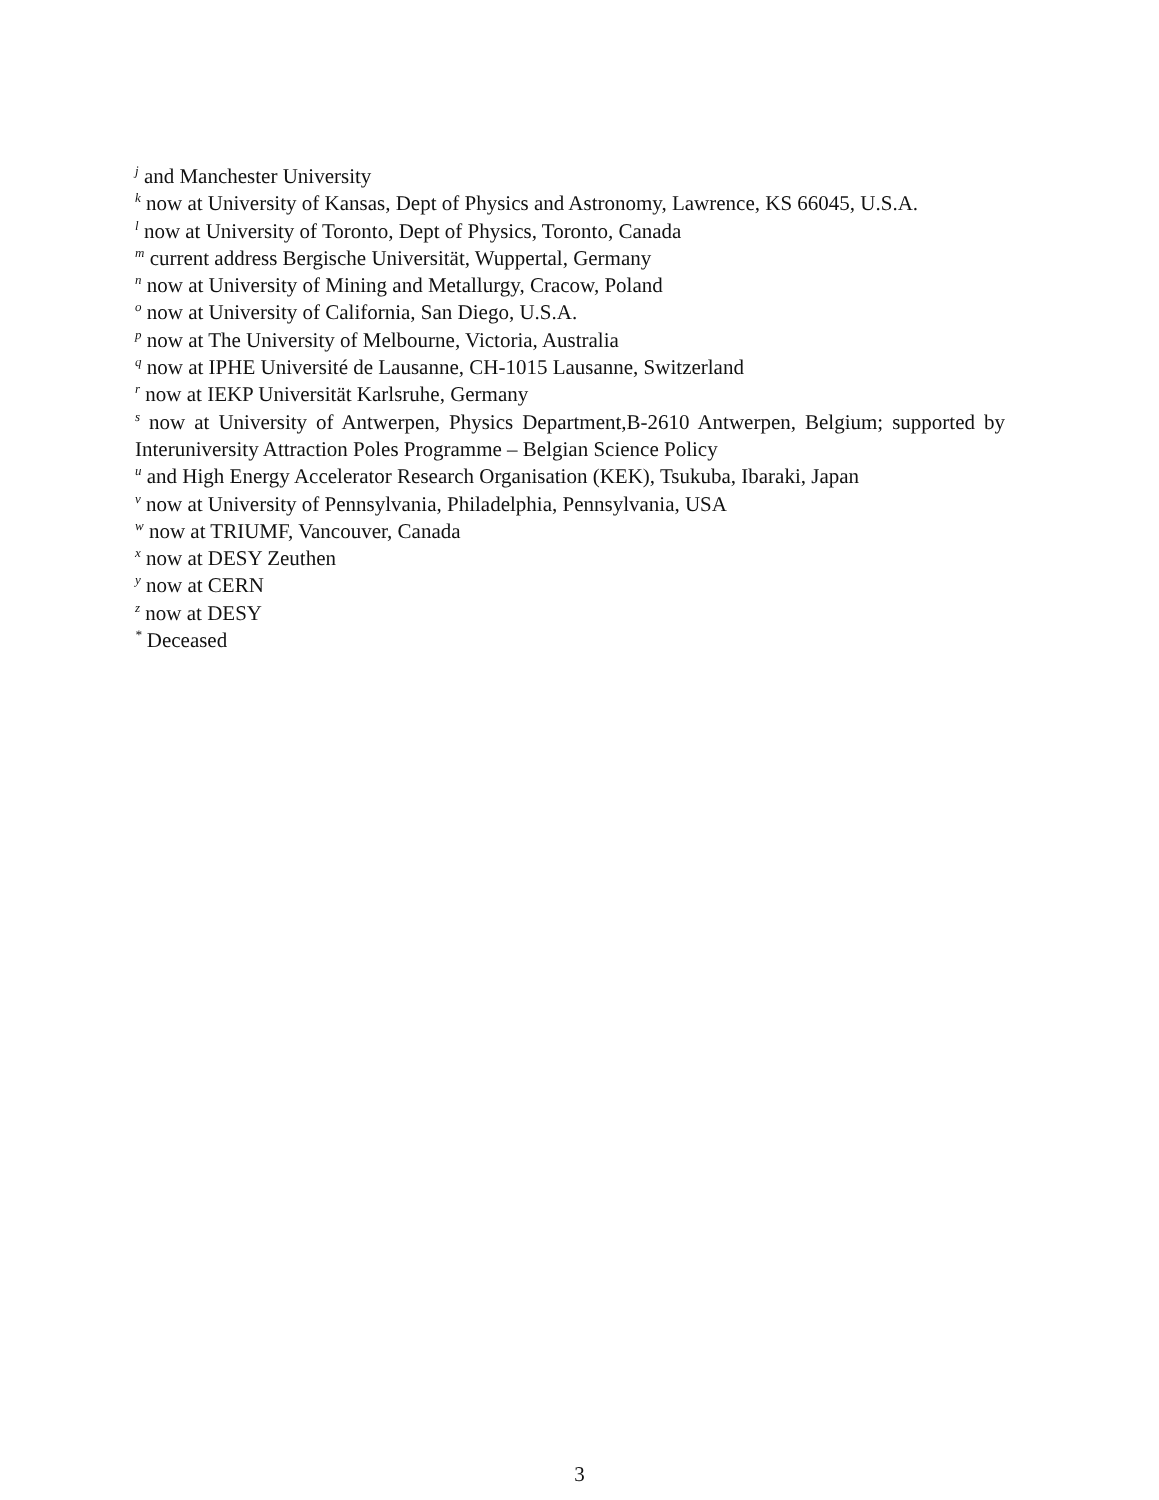<sup>j</sup> and Manchester University
<sup>k</sup> now at University of Kansas, Dept of Physics and Astronomy, Lawrence, KS 66045, U.S.A.
<sup>l</sup> now at University of Toronto, Dept of Physics, Toronto, Canada
<sup>m</sup> current address Bergische Universität, Wuppertal, Germany
<sup>n</sup> now at University of Mining and Metallurgy, Cracow, Poland
<sup>o</sup> now at University of California, San Diego, U.S.A.
<sup>p</sup> now at The University of Melbourne, Victoria, Australia
<sup>q</sup> now at IPHE Université de Lausanne, CH-1015 Lausanne, Switzerland
<sup>r</sup> now at IEKP Universität Karlsruhe, Germany
<sup>s</sup> now at University of Antwerpen, Physics Department,B-2610 Antwerpen, Belgium; supported by Interuniversity Attraction Poles Programme – Belgian Science Policy
<sup>u</sup> and High Energy Accelerator Research Organisation (KEK), Tsukuba, Ibaraki, Japan
<sup>v</sup> now at University of Pennsylvania, Philadelphia, Pennsylvania, USA
<sup>w</sup> now at TRIUMF, Vancouver, Canada
<sup>x</sup> now at DESY Zeuthen
<sup>y</sup> now at CERN
<sup>z</sup> now at DESY
<sup>*</sup> Deceased
3